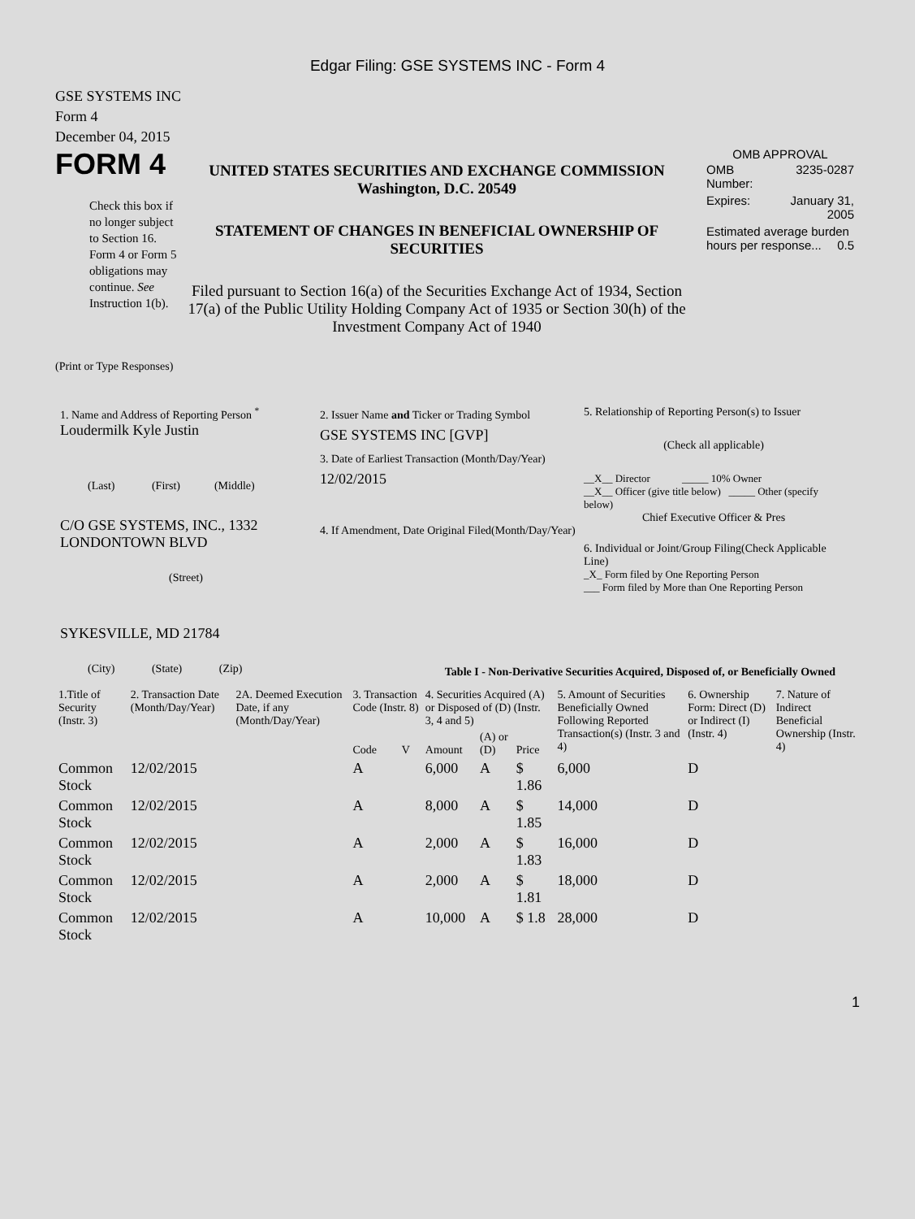Edgar Filing: GSE SYSTEMS INC - Form 4
GSE SYSTEMS INC
Form 4
December 04, 2015
FORM 4
Check this box if no longer subject to Section 16. Form 4 or Form 5 obligations may continue. See Instruction 1(b).
UNITED STATES SECURITIES AND EXCHANGE COMMISSION
Washington, D.C. 20549
STATEMENT OF CHANGES IN BENEFICIAL OWNERSHIP OF SECURITIES
Filed pursuant to Section 16(a) of the Securities Exchange Act of 1934, Section 17(a) of the Public Utility Holding Company Act of 1935 or Section 30(h) of the Investment Company Act of 1940
OMB APPROVAL
| OMB Number: | 3235-0287 |
| Expires: | January 31, 2005 |
| Estimated average burden hours per response... 0.5 | |
(Print or Type Responses)
1. Name and Address of Reporting Person <sup>*</sup>
Loudermilk Kyle Justin
(Last) (First) (Middle)
C/O GSE SYSTEMS, INC., 1332 LONDONTOWN BLVD
(Street)
SYKESVILLE, MD 21784
(City) (State) (Zip)
2. Issuer Name and Ticker or Trading Symbol
GSE SYSTEMS INC [GVP]
3. Date of Earliest Transaction (Month/Day/Year)
12/02/2015
4. If Amendment, Date Original Filed(Month/Day/Year)
5. Relationship of Reporting Person(s) to Issuer
(Check all applicable)
__X__ Director _____ 10% Owner
__X__ Officer (give title below) _____ Other (specify below)
Chief Executive Officer & Pres
6. Individual or Joint/Group Filing(Check Applicable Line)
_X_ Form filed by One Reporting Person
___ Form filed by More than One Reporting Person
Table I - Non-Derivative Securities Acquired, Disposed of, or Beneficially Owned
| 1.Title of Security (Instr. 3) | 2. Transaction Date (Month/Day/Year) | 2A. Deemed Execution Date, if any (Month/Day/Year) | 3. Transaction Code (Instr. 8) | | 4. Securities Acquired (A) or Disposed of (D) (Instr. 3, 4 and 5) | | | 5. Amount of Securities Beneficially Owned Following Reported Transaction(s) (Instr. 3 and 4) | 6. Ownership Form: Direct (D) or Indirect (I) (Instr. 4) | 7. Nature of Indirect Beneficial Ownership (Instr. 4) |
| --- | --- | --- | --- | --- | --- | --- | --- | --- | --- | --- |
| | | | Code | V | Amount | (A) or (D) | Price | | | |
| Common Stock | 12/02/2015 | | A | | 6,000 | A | $ 1.86 | 6,000 | D | |
| Common Stock | 12/02/2015 | | A | | 8,000 | A | $ 1.85 | 14,000 | D | |
| Common Stock | 12/02/2015 | | A | | 2,000 | A | $ 1.83 | 16,000 | D | |
| Common Stock | 12/02/2015 | | A | | 2,000 | A | $ 1.81 | 18,000 | D | |
| Common Stock | 12/02/2015 | | A | | 10,000 | A | $ 1.8 | 28,000 | D | |
1